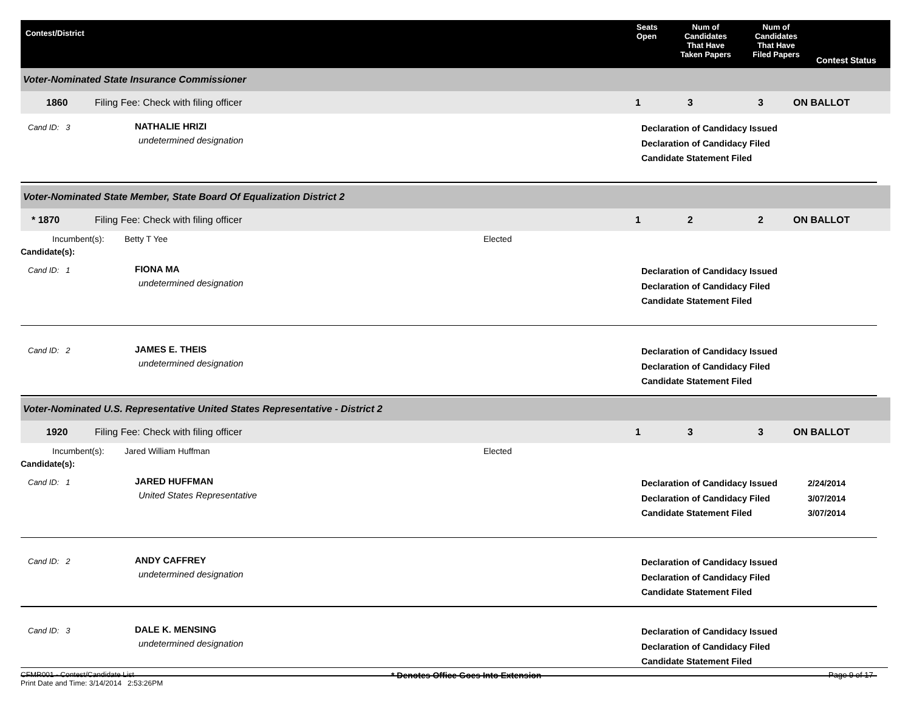Contest/District
Seats
Open
Num of
Candidates
That Have
Taken Papers
Num of
Candidates
That Have
Filed Papers
Contest Status
Voter-Nominated State Insurance Commissioner
1860 Filing Fee: Check with filing officer 1 3 3 ON BALLOT
Cand ID: 3
NATHALIE HRIZI
undetermined designation
Declaration of Candidacy Issued
Declaration of Candidacy Filed
Candidate Statement Filed
Voter-Nominated State Member, State Board Of Equalization District 2
* 1870 Filing Fee: Check with filing officer 1 2 2 ON BALLOT
Incumbent(s): Betty T Yee Elected
Candidate(s):
Cand ID: 1
FIONA MA
undetermined designation
Declaration of Candidacy Issued
Declaration of Candidacy Filed
Candidate Statement Filed
Cand ID: 2
JAMES E. THEIS
undetermined designation
Declaration of Candidacy Issued
Declaration of Candidacy Filed
Candidate Statement Filed
Voter-Nominated U.S. Representative United States Representative - District 2
1920 Filing Fee: Check with filing officer 1 3 3 ON BALLOT
Incumbent(s): Jared William Huffman Elected
Candidate(s):
Cand ID: 1
JARED HUFFMAN
United States Representative
Declaration of Candidacy Issued
Declaration of Candidacy Filed
Candidate Statement Filed
2/24/2014
3/07/2014
3/07/2014
Cand ID: 2
ANDY CAFFREY
undetermined designation
Declaration of Candidacy Issued
Declaration of Candidacy Filed
Candidate Statement Filed
Cand ID: 3
DALE K. MENSING
undetermined designation
Declaration of Candidacy Issued
Declaration of Candidacy Filed
Candidate Statement Filed
CFMR001 - Contest/Candidate List
Print Date and Time: 3/14/2014 2:53:26PM
* Denotes Office Goes Into Extension Page 9 of 17